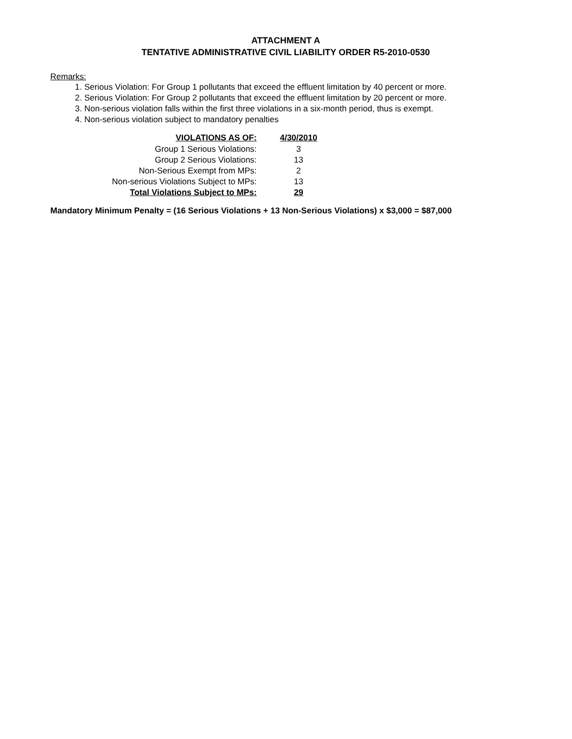ATTACHMENT A
TENTATIVE ADMINISTRATIVE CIVIL LIABILITY ORDER R5-2010-0530
Remarks:
1. Serious Violation: For Group 1 pollutants that exceed the effluent limitation by 40 percent or more.
2. Serious Violation: For Group 2 pollutants that exceed the effluent limitation by 20 percent or more.
3. Non-serious violation falls within the first three violations in a six-month period, thus is exempt.
4. Non-serious violation subject to mandatory penalties
| VIOLATIONS AS OF: | 4/30/2010 |
| --- | --- |
| Group 1 Serious Violations: | 3 |
| Group 2 Serious Violations: | 13 |
| Non-Serious Exempt from MPs: | 2 |
| Non-serious Violations Subject to MPs: | 13 |
| Total Violations Subject to MPs: | 29 |
Mandatory Minimum Penalty = (16 Serious Violations + 13 Non-Serious Violations) x $3,000 = $87,000